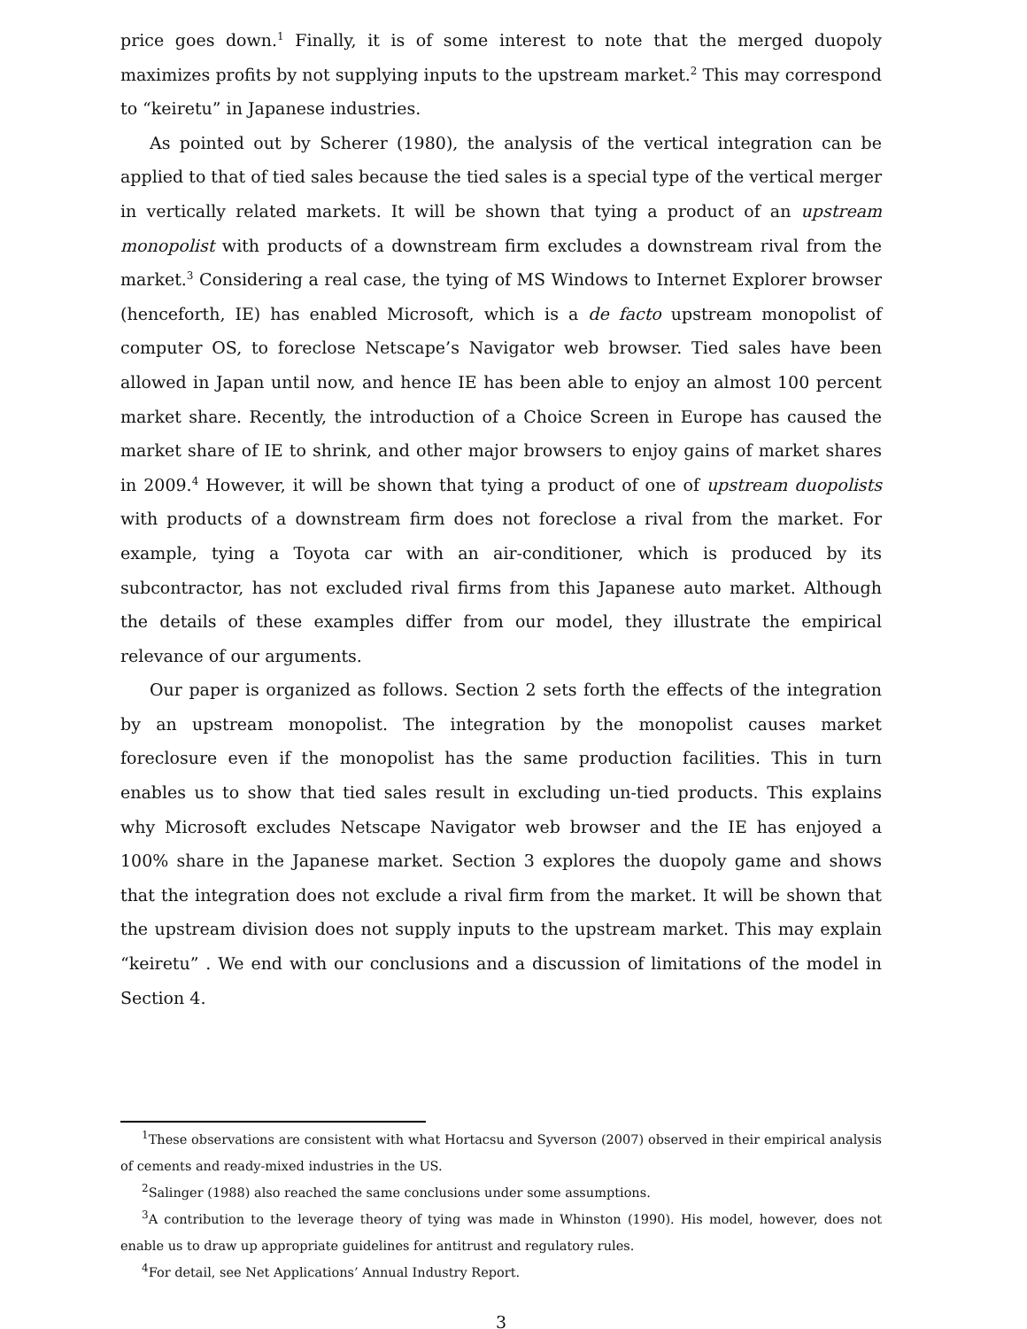price goes down.<sup>1</sup> Finally, it is of some interest to note that the merged duopoly maximizes profits by not supplying inputs to the upstream market.<sup>2</sup> This may correspond to “keiretu” in Japanese industries.
As pointed out by Scherer (1980), the analysis of the vertical integration can be applied to that of tied sales because the tied sales is a special type of the vertical merger in vertically related markets. It will be shown that tying a product of an upstream monopolist with products of a downstream firm excludes a downstream rival from the market.<sup>3</sup> Considering a real case, the tying of MS Windows to Internet Explorer browser (henceforth, IE) has enabled Microsoft, which is a de facto upstream monopolist of computer OS, to foreclose Netscape’s Navigator web browser. Tied sales have been allowed in Japan until now, and hence IE has been able to enjoy an almost 100 percent market share. Recently, the introduction of a Choice Screen in Europe has caused the market share of IE to shrink, and other major browsers to enjoy gains of market shares in 2009.<sup>4</sup> However, it will be shown that tying a product of one of upstream duopolists with products of a downstream firm does not foreclose a rival from the market. For example, tying a Toyota car with an air-conditioner, which is produced by its subcontractor, has not excluded rival firms from this Japanese auto market. Although the details of these examples differ from our model, they illustrate the empirical relevance of our arguments.
Our paper is organized as follows. Section 2 sets forth the effects of the integration by an upstream monopolist. The integration by the monopolist causes market foreclosure even if the monopolist has the same production facilities. This in turn enables us to show that tied sales result in excluding un-tied products. This explains why Microsoft excludes Netscape Navigator web browser and the IE has enjoyed a 100% share in the Japanese market. Section 3 explores the duopoly game and shows that the integration does not exclude a rival firm from the market. It will be shown that the upstream division does not supply inputs to the upstream market. This may explain “keiretu” . We end with our conclusions and a discussion of limitations of the model in Section 4.
<sup>1</sup> These observations are consistent with what Hortacsu and Syverson (2007) observed in their empirical analysis of cements and ready-mixed industries in the US.
<sup>2</sup> Salinger (1988) also reached the same conclusions under some assumptions.
<sup>3</sup> A contribution to the leverage theory of tying was made in Whinston (1990). His model, however, does not enable us to draw up appropriate guidelines for antitrust and regulatory rules.
<sup>4</sup> For detail, see Net Applications’ Annual Industry Report.
3